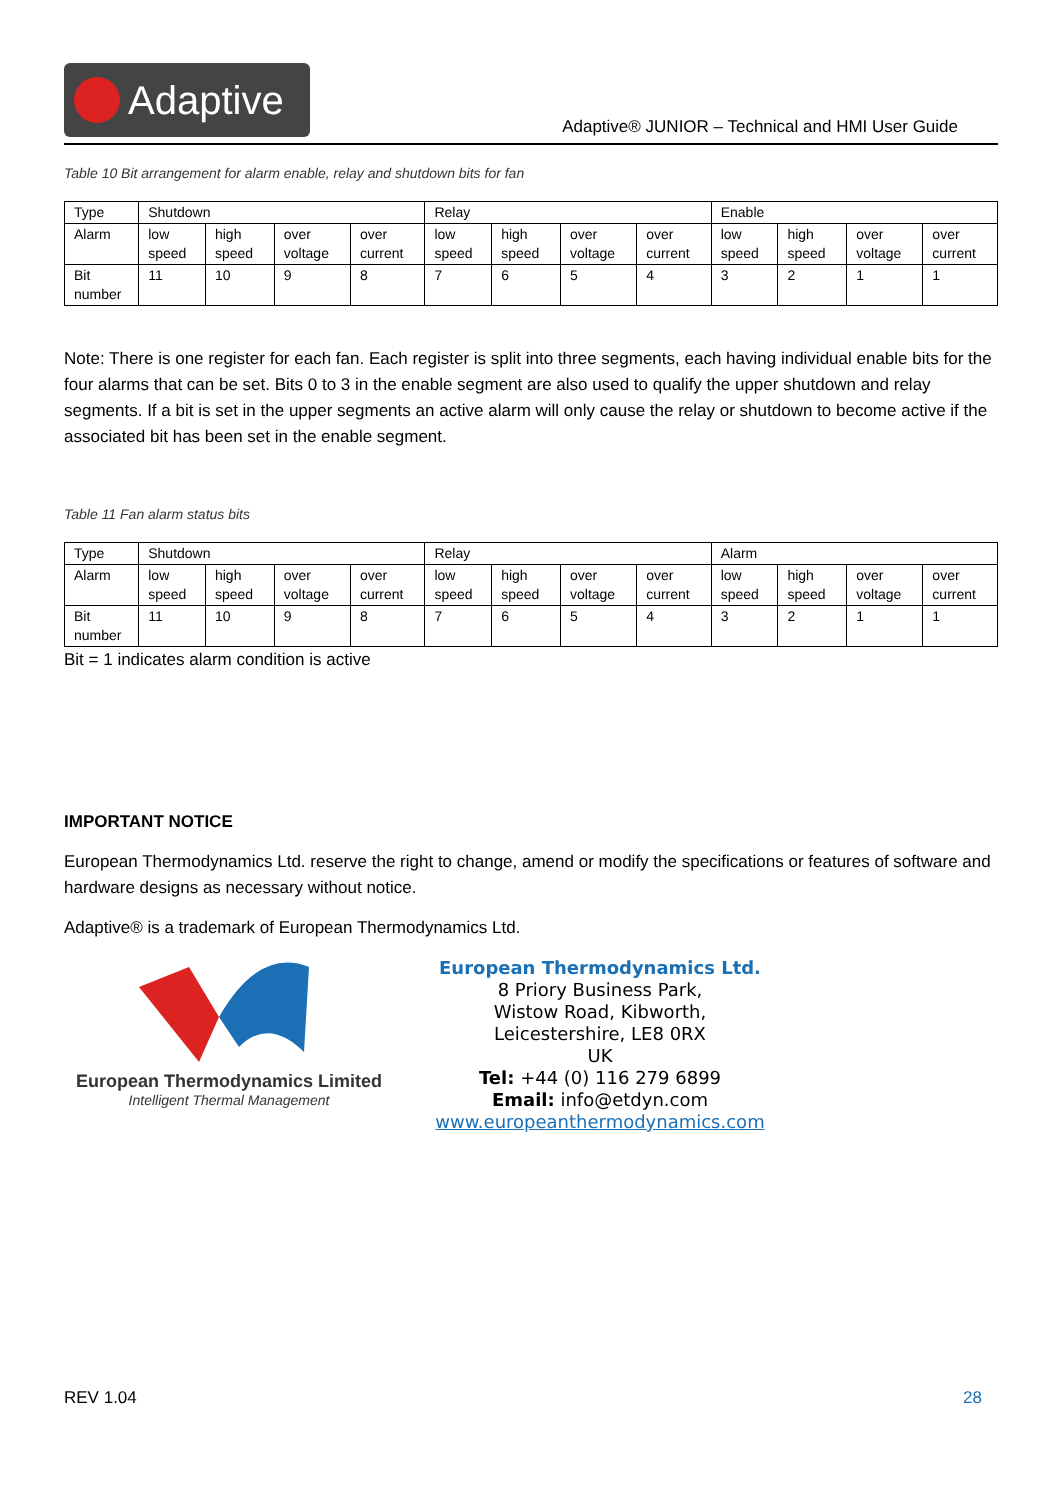Adaptive
Adaptive® JUNIOR – Technical and HMI User Guide
Table 10 Bit arrangement for alarm enable, relay and shutdown bits for fan
| Type | Shutdown | | | | Relay | | | | Enable | | | |
| Alarm | low speed | high speed | over voltage | over current | low speed | high speed | over voltage | over current | low speed | high speed | over voltage | over current |
| Bit number | 11 | 10 | 9 | 8 | 7 | 6 | 5 | 4 | 3 | 2 | 1 | 1 |
Note: There is one register for each fan. Each register is split into three segments, each having individual enable bits for the four alarms that can be set. Bits 0 to 3 in the enable segment are also used to qualify the upper shutdown and relay segments. If a bit is set in the upper segments an active alarm will only cause the relay or shutdown to become active if the associated bit has been set in the enable segment.
Table 11 Fan alarm status bits
| Type | Shutdown | | | | Relay | | | | Alarm | | | |
| Alarm | low speed | high speed | over voltage | over current | low speed | high speed | over voltage | over current | low speed | high speed | over voltage | over current |
| Bit number | 11 | 10 | 9 | 8 | 7 | 6 | 5 | 4 | 3 | 2 | 1 | 1 |
Bit = 1 indicates alarm condition is active
IMPORTANT NOTICE
European Thermodynamics Ltd. reserve the right to change, amend or modify the specifications or features of software and hardware designs as necessary without notice.
Adaptive® is a trademark of European Thermodynamics Ltd.
European Thermodynamics Limited
Intelligent Thermal Management
European Thermodynamics Ltd.
8 Priory Business Park,
Wistow Road, Kibworth,
Leicestershire, LE8 0RX
UK
Tel: +44 (0) 116 279 6899
Email: info@etdyn.com
www.europeanthermodynamics.com
REV 1.04 28